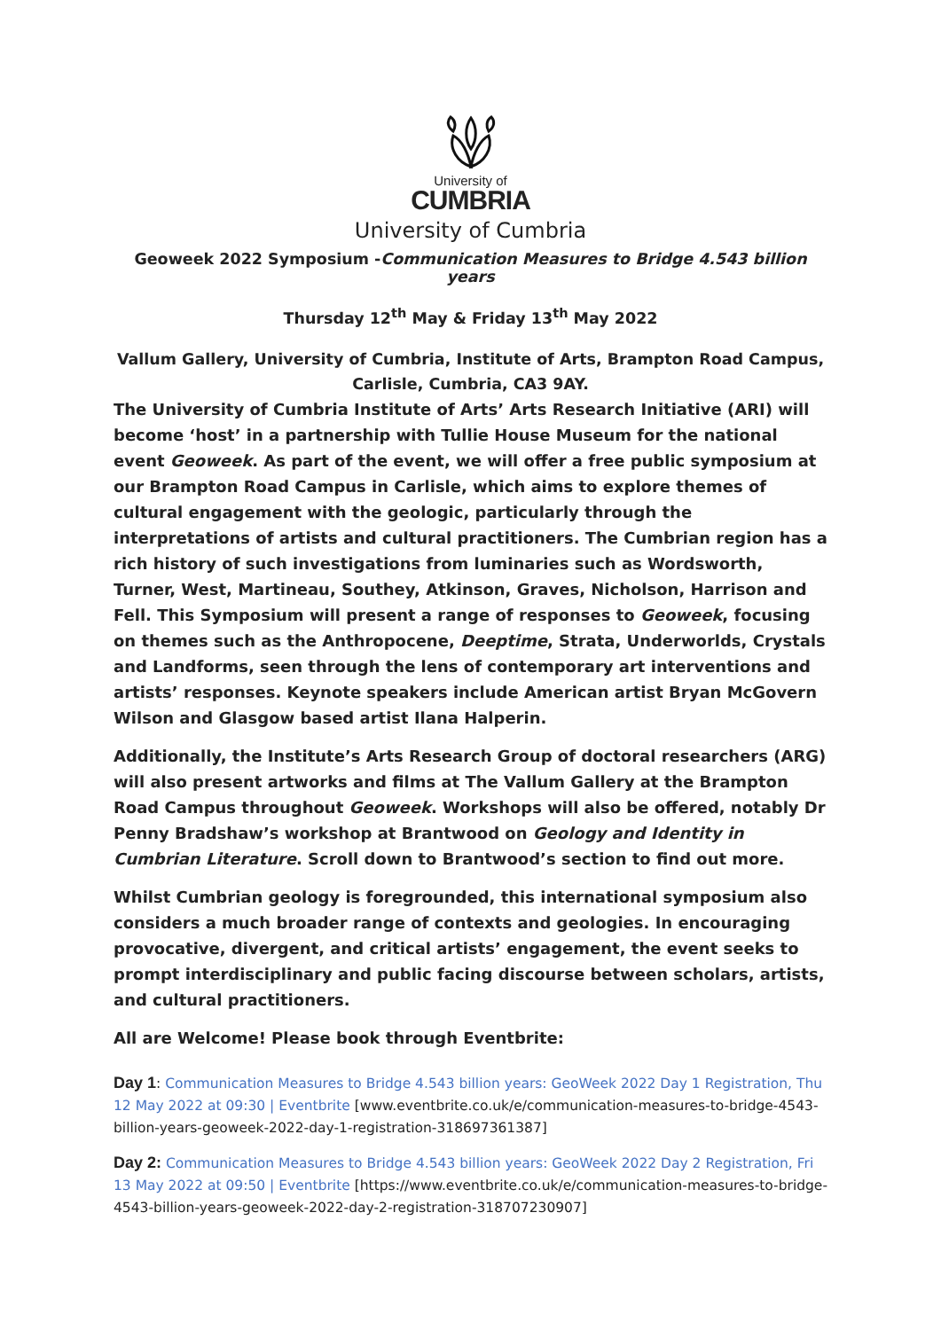University of
CUMBRIA
University of Cumbria
Geoweek 2022 Symposium -Communication Measures to Bridge 4.543 billion years
Thursday 12<sup>th</sup> May & Friday 13<sup>th</sup> May 2022
Vallum Gallery, University of Cumbria, Institute of Arts, Brampton Road Campus,
Carlisle, Cumbria, CA3 9AY.
The University of Cumbria Institute of Arts’ Arts Research Initiative (ARI) will become ‘host’ in a partnership with Tullie House Museum for the national event Geoweek. As part of the event, we will offer a free public symposium at our Brampton Road Campus in Carlisle, which aims to explore themes of cultural engagement with the geologic, particularly through the interpretations of artists and cultural practitioners. The Cumbrian region has a rich history of such investigations from luminaries such as Wordsworth, Turner, West, Martineau, Southey, Atkinson, Graves, Nicholson, Harrison and Fell. This Symposium will present a range of responses to Geoweek, focusing on themes such as the Anthropocene, Deeptime, Strata, Underworlds, Crystals and Landforms, seen through the lens of contemporary art interventions and artists’ responses. Keynote speakers include American artist Bryan McGovern Wilson and Glasgow based artist Ilana Halperin.
Additionally, the Institute’s Arts Research Group of doctoral researchers (ARG) will also present artworks and films at The Vallum Gallery at the Brampton Road Campus throughout Geoweek. Workshops will also be offered, notably Dr Penny Bradshaw’s workshop at Brantwood on Geology and Identity in Cumbrian Literature. Scroll down to Brantwood’s section to find out more.
Whilst Cumbrian geology is foregrounded, this international symposium also considers a much broader range of contexts and geologies. In encouraging provocative, divergent, and critical artists’ engagement, the event seeks to prompt interdisciplinary and public facing discourse between scholars, artists, and cultural practitioners.
All are Welcome! Please book through Eventbrite:
Day 1: Communication Measures to Bridge 4.543 billion years: GeoWeek 2022 Day 1 Registration, Thu 12 May 2022 at 09:30 | Eventbrite [www.eventbrite.co.uk/e/communication-measures-to-bridge-4543-billion-years-geoweek-2022-day-1-registration-318697361387]
Day 2: Communication Measures to Bridge 4.543 billion years: GeoWeek 2022 Day 2 Registration, Fri 13 May 2022 at 09:50 | Eventbrite [https://www.eventbrite.co.uk/e/communication-measures-to-bridge-4543-billion-years-geoweek-2022-day-2-registration-318707230907]